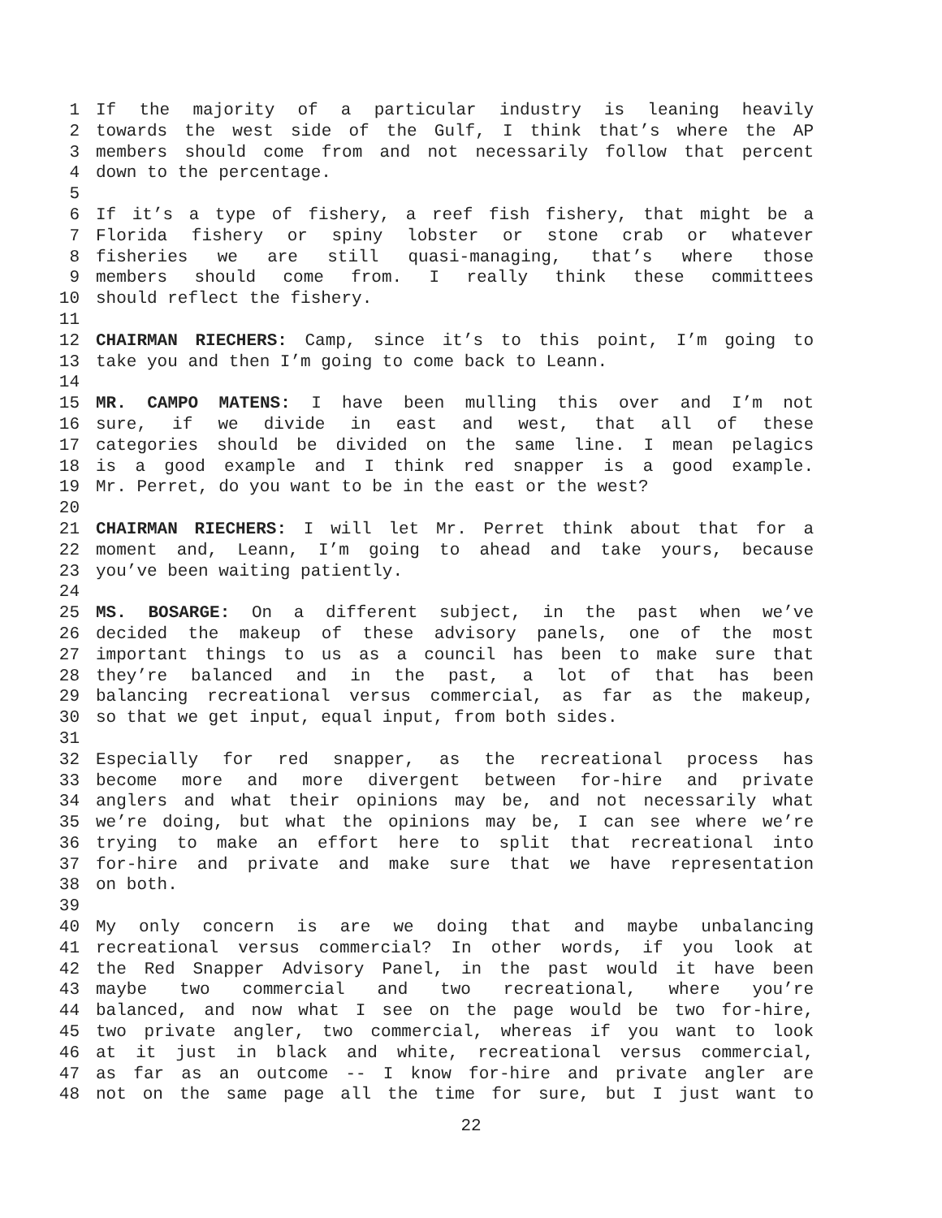1 If the majority of a particular industry is leaning heavily
2 towards the west side of the Gulf, I think that’s where the AP
3 members should come from and not necessarily follow that percent
4 down to the percentage.
5
6 If it’s a type of fishery, a reef fish fishery, that might be a
7 Florida fishery or spiny lobster or stone crab or whatever
8 fisheries we are still quasi-managing, that’s where those
9 members should come from. I really think these committees
10 should reflect the fishery.
11
12 CHAIRMAN RIECHERS: Camp, since it’s to this point, I’m going to
13 take you and then I’m going to come back to Leann.
14
15 MR. CAMPO MATENS: I have been mulling this over and I’m not
16 sure, if we divide in east and west, that all of these
17 categories should be divided on the same line. I mean pelagics
18 is a good example and I think red snapper is a good example.
19 Mr. Perret, do you want to be in the east or the west?
20
21 CHAIRMAN RIECHERS: I will let Mr. Perret think about that for a
22 moment and, Leann, I’m going to ahead and take yours, because
23 you’ve been waiting patiently.
24
25 MS. BOSARGE: On a different subject, in the past when we’ve
26 decided the makeup of these advisory panels, one of the most
27 important things to us as a council has been to make sure that
28 they’re balanced and in the past, a lot of that has been
29 balancing recreational versus commercial, as far as the makeup,
30 so that we get input, equal input, from both sides.
31
32 Especially for red snapper, as the recreational process has
33 become more and more divergent between for-hire and private
34 anglers and what their opinions may be, and not necessarily what
35 we’re doing, but what the opinions may be, I can see where we’re
36 trying to make an effort here to split that recreational into
37 for-hire and private and make sure that we have representation
38 on both.
39
40 My only concern is are we doing that and maybe unbalancing
41 recreational versus commercial? In other words, if you look at
42 the Red Snapper Advisory Panel, in the past would it have been
43 maybe two commercial and two recreational, where you’re
44 balanced, and now what I see on the page would be two for-hire,
45 two private angler, two commercial, whereas if you want to look
46 at it just in black and white, recreational versus commercial,
47 as far as an outcome -- I know for-hire and private angler are
48 not on the same page all the time for sure, but I just want to
22